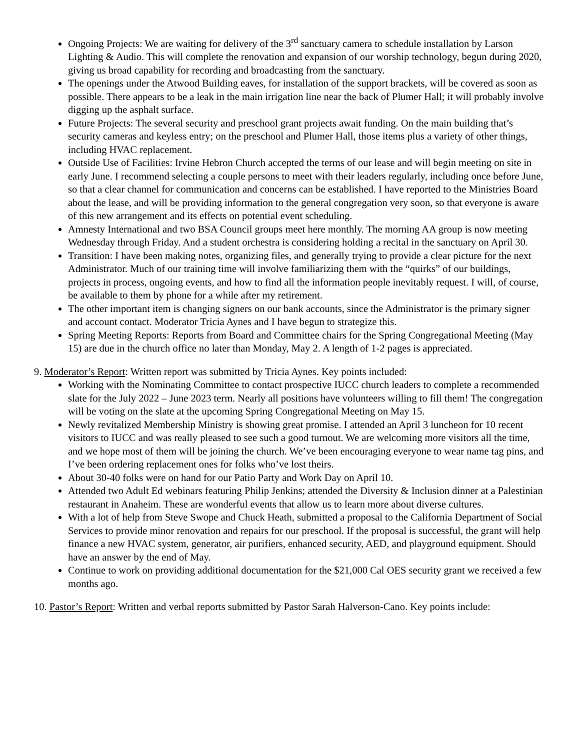Ongoing Projects: We are waiting for delivery of the 3<sup>rd</sup> sanctuary camera to schedule installation by Larson Lighting & Audio. This will complete the renovation and expansion of our worship technology, begun during 2020, giving us broad capability for recording and broadcasting from the sanctuary.
The openings under the Atwood Building eaves, for installation of the support brackets, will be covered as soon as possible. There appears to be a leak in the main irrigation line near the back of Plumer Hall; it will probably involve digging up the asphalt surface.
Future Projects: The several security and preschool grant projects await funding. On the main building that’s security cameras and keyless entry; on the preschool and Plumer Hall, those items plus a variety of other things, including HVAC replacement.
Outside Use of Facilities: Irvine Hebron Church accepted the terms of our lease and will begin meeting on site in early June. I recommend selecting a couple persons to meet with their leaders regularly, including once before June, so that a clear channel for communication and concerns can be established. I have reported to the Ministries Board about the lease, and will be providing information to the general congregation very soon, so that everyone is aware of this new arrangement and its effects on potential event scheduling.
Amnesty International and two BSA Council groups meet here monthly. The morning AA group is now meeting Wednesday through Friday. And a student orchestra is considering holding a recital in the sanctuary on April 30.
Transition: I have been making notes, organizing files, and generally trying to provide a clear picture for the next Administrator. Much of our training time will involve familiarizing them with the “quirks” of our buildings, projects in process, ongoing events, and how to find all the information people inevitably request. I will, of course, be available to them by phone for a while after my retirement.
The other important item is changing signers on our bank accounts, since the Administrator is the primary signer and account contact. Moderator Tricia Aynes and I have begun to strategize this.
Spring Meeting Reports: Reports from Board and Committee chairs for the Spring Congregational Meeting (May 15) are due in the church office no later than Monday, May 2. A length of 1-2 pages is appreciated.
9. Moderator’s Report: Written report was submitted by Tricia Aynes. Key points included:
Working with the Nominating Committee to contact prospective IUCC church leaders to complete a recommended slate for the July 2022 – June 2023 term. Nearly all positions have volunteers willing to fill them! The congregation will be voting on the slate at the upcoming Spring Congregational Meeting on May 15.
Newly revitalized Membership Ministry is showing great promise. I attended an April 3 luncheon for 10 recent visitors to IUCC and was really pleased to see such a good turnout. We are welcoming more visitors all the time, and we hope most of them will be joining the church. We’ve been encouraging everyone to wear name tag pins, and I’ve been ordering replacement ones for folks who’ve lost theirs.
About 30-40 folks were on hand for our Patio Party and Work Day on April 10.
Attended two Adult Ed webinars featuring Philip Jenkins; attended the Diversity & Inclusion dinner at a Palestinian restaurant in Anaheim. These are wonderful events that allow us to learn more about diverse cultures.
With a lot of help from Steve Swope and Chuck Heath, submitted a proposal to the California Department of Social Services to provide minor renovation and repairs for our preschool. If the proposal is successful, the grant will help finance a new HVAC system, generator, air purifiers, enhanced security, AED, and playground equipment. Should have an answer by the end of May.
Continue to work on providing additional documentation for the $21,000 Cal OES security grant we received a few months ago.
10. Pastor’s Report: Written and verbal reports submitted by Pastor Sarah Halverson-Cano. Key points include: